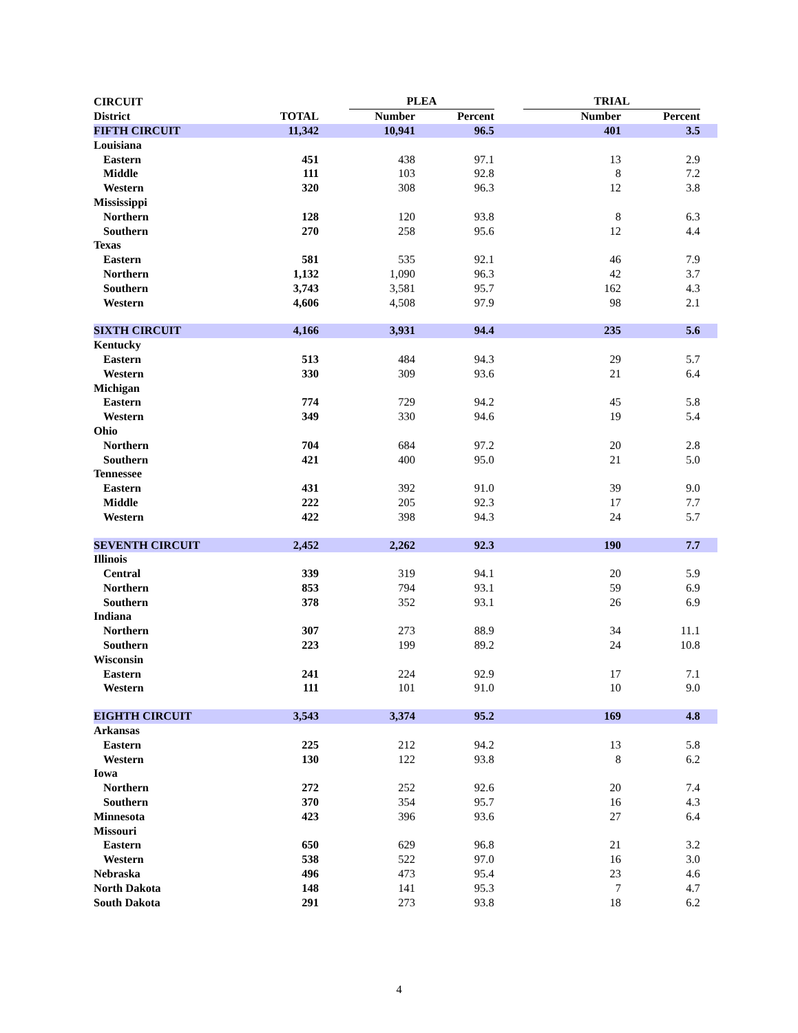| CIRCUIT | | | PLEA | | | TRIAL | | | |
| --- | --- | --- | --- | --- | --- | --- | --- | --- | --- |
| District | TOTAL | | Number | Percent | | | Number | Percent | |
| FIFTH CIRCUIT | 11,342 | | 10,941 | 96.5 | | | 401 | 3.5 | |
| Louisiana | | | | | | | | | |
| Eastern | 451 | | 438 | 97.1 | | | 13 | 2.9 | |
| Middle | 111 | | 103 | 92.8 | | | 8 | 7.2 | |
| Western | 320 | | 308 | 96.3 | | | 12 | 3.8 | |
| Mississippi | | | | | | | | | |
| Northern | 128 | | 120 | 93.8 | | | 8 | 6.3 | |
| Southern | 270 | | 258 | 95.6 | | | 12 | 4.4 | |
| Texas | | | | | | | | | |
| Eastern | 581 | | 535 | 92.1 | | | 46 | 7.9 | |
| Northern | 1,132 | | 1,090 | 96.3 | | | 42 | 3.7 | |
| Southern | 3,743 | | 3,581 | 95.7 | | | 162 | 4.3 | |
| Western | 4,606 | | 4,508 | 97.9 | | | 98 | 2.1 | |
| SIXTH CIRCUIT | 4,166 | | 3,931 | 94.4 | | | 235 | 5.6 | |
| Kentucky | | | | | | | | | |
| Eastern | 513 | | 484 | 94.3 | | | 29 | 5.7 | |
| Western | 330 | | 309 | 93.6 | | | 21 | 6.4 | |
| Michigan | | | | | | | | | |
| Eastern | 774 | | 729 | 94.2 | | | 45 | 5.8 | |
| Western | 349 | | 330 | 94.6 | | | 19 | 5.4 | |
| Ohio | | | | | | | | | |
| Northern | 704 | | 684 | 97.2 | | | 20 | 2.8 | |
| Southern | 421 | | 400 | 95.0 | | | 21 | 5.0 | |
| Tennessee | | | | | | | | | |
| Eastern | 431 | | 392 | 91.0 | | | 39 | 9.0 | |
| Middle | 222 | | 205 | 92.3 | | | 17 | 7.7 | |
| Western | 422 | | 398 | 94.3 | | | 24 | 5.7 | |
| SEVENTH CIRCUIT | 2,452 | | 2,262 | 92.3 | | | 190 | 7.7 | |
| Illinois | | | | | | | | | |
| Central | 339 | | 319 | 94.1 | | | 20 | 5.9 | |
| Northern | 853 | | 794 | 93.1 | | | 59 | 6.9 | |
| Southern | 378 | | 352 | 93.1 | | | 26 | 6.9 | |
| Indiana | | | | | | | | | |
| Northern | 307 | | 273 | 88.9 | | | 34 | 11.1 | |
| Southern | 223 | | 199 | 89.2 | | | 24 | 10.8 | |
| Wisconsin | | | | | | | | | |
| Eastern | 241 | | 224 | 92.9 | | | 17 | 7.1 | |
| Western | 111 | | 101 | 91.0 | | | 10 | 9.0 | |
| EIGHTH CIRCUIT | 3,543 | | 3,374 | 95.2 | | | 169 | 4.8 | |
| Arkansas | | | | | | | | | |
| Eastern | 225 | | 212 | 94.2 | | | 13 | 5.8 | |
| Western | 130 | | 122 | 93.8 | | | 8 | 6.2 | |
| Iowa | | | | | | | | | |
| Northern | 272 | | 252 | 92.6 | | | 20 | 7.4 | |
| Southern | 370 | | 354 | 95.7 | | | 16 | 4.3 | |
| Minnesota | 423 | | 396 | 93.6 | | | 27 | 6.4 | |
| Missouri | | | | | | | | | |
| Eastern | 650 | | 629 | 96.8 | | | 21 | 3.2 | |
| Western | 538 | | 522 | 97.0 | | | 16 | 3.0 | |
| Nebraska | 496 | | 473 | 95.4 | | | 23 | 4.6 | |
| North Dakota | 148 | | 141 | 95.3 | | | 7 | 4.7 | |
| South Dakota | 291 | | 273 | 93.8 | | | 18 | 6.2 | |
4